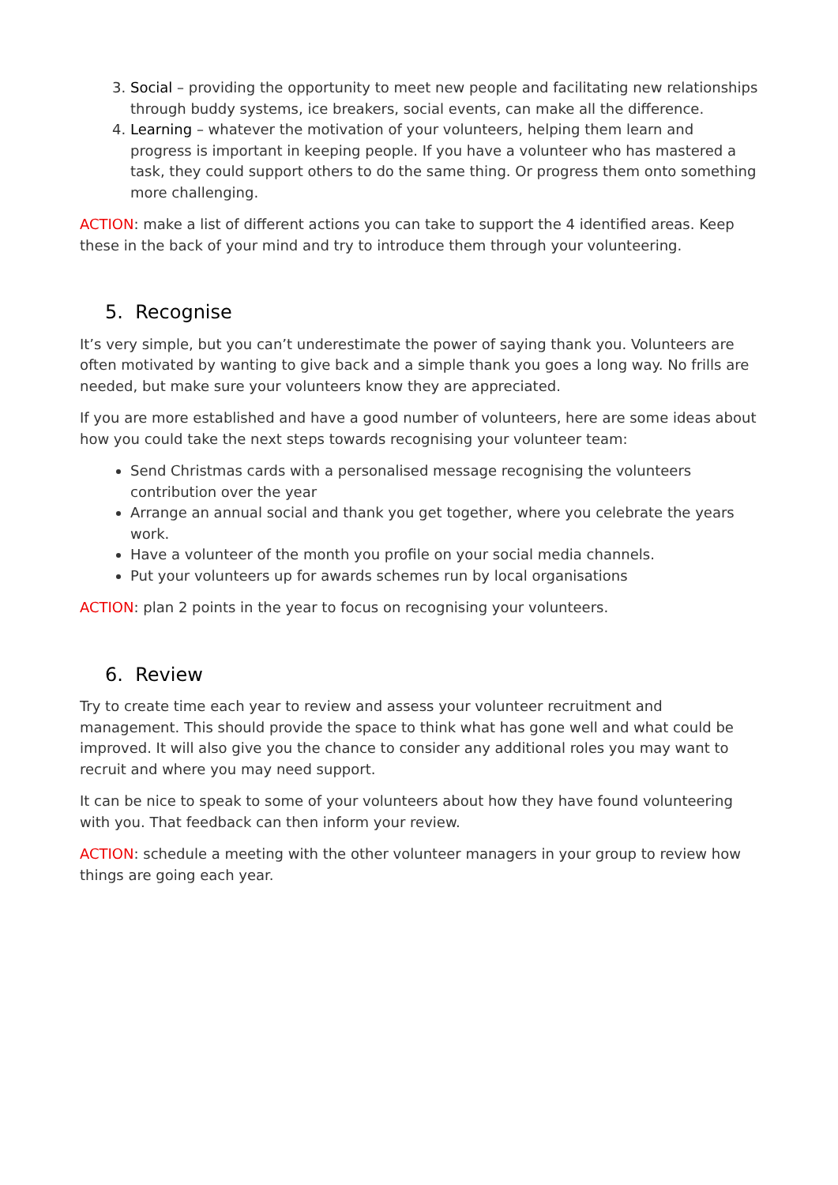3. Social – providing the opportunity to meet new people and facilitating new relationships through buddy systems, ice breakers, social events, can make all the difference.
4. Learning – whatever the motivation of your volunteers, helping them learn and progress is important in keeping people. If you have a volunteer who has mastered a task, they could support others to do the same thing. Or progress them onto something more challenging.
ACTION: make a list of different actions you can take to support the 4 identified areas. Keep these in the back of your mind and try to introduce them through your volunteering.
5. Recognise
It’s very simple, but you can’t underestimate the power of saying thank you. Volunteers are often motivated by wanting to give back and a simple thank you goes a long way. No frills are needed, but make sure your volunteers know they are appreciated.
If you are more established and have a good number of volunteers, here are some ideas about how you could take the next steps towards recognising your volunteer team:
Send Christmas cards with a personalised message recognising the volunteers contribution over the year
Arrange an annual social and thank you get together, where you celebrate the years work.
Have a volunteer of the month you profile on your social media channels.
Put your volunteers up for awards schemes run by local organisations
ACTION: plan 2 points in the year to focus on recognising your volunteers.
6. Review
Try to create time each year to review and assess your volunteer recruitment and management. This should provide the space to think what has gone well and what could be improved. It will also give you the chance to consider any additional roles you may want to recruit and where you may need support.
It can be nice to speak to some of your volunteers about how they have found volunteering with you. That feedback can then inform your review.
ACTION: schedule a meeting with the other volunteer managers in your group to review how things are going each year.